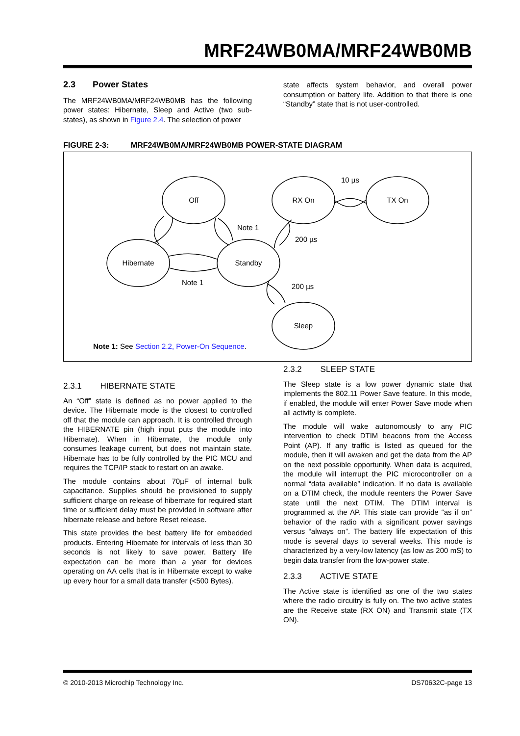MRF24WB0MA/MRF24WB0MB
2.3 Power States
The MRF24WB0MA/MRF24WB0MB has the following power states: Hibernate, Sleep and Active (two sub-states), as shown in Figure 2.4. The selection of power
state affects system behavior, and overall power consumption or battery life. Addition to that there is one “Standby” state that is not user-controlled.
FIGURE 2-3: MRF24WB0MA/MRF24WB0MB POWER-STATE DIAGRAM
Off
RX On
TX On
Hibernate
Standby
Sleep
10 µs
Note 1
200 µs
Note 1
200 µs
Note 1: See Section 2.2, Power-On Sequence.
2.3.1 HIBERNATE STATE
An “Off” state is defined as no power applied to the device. The Hibernate mode is the closest to controlled off that the module can approach. It is controlled through the HIBERNATE pin (high input puts the module into Hibernate). When in Hibernate, the module only consumes leakage current, but does not maintain state. Hibernate has to be fully controlled by the PIC MCU and requires the TCP/IP stack to restart on an awake.
The module contains about 70µF of internal bulk capacitance. Supplies should be provisioned to supply sufficient charge on release of hibernate for required start time or sufficient delay must be provided in software after hibernate release and before Reset release.
This state provides the best battery life for embedded products. Entering Hibernate for intervals of less than 30 seconds is not likely to save power. Battery life expectation can be more than a year for devices operating on AA cells that is in Hibernate except to wake up every hour for a small data transfer (<500 Bytes).
2.3.2 SLEEP STATE
The Sleep state is a low power dynamic state that implements the 802.11 Power Save feature. In this mode, if enabled, the module will enter Power Save mode when all activity is complete.
The module will wake autonomously to any PIC intervention to check DTIM beacons from the Access Point (AP). If any traffic is listed as queued for the module, then it will awaken and get the data from the AP on the next possible opportunity. When data is acquired, the module will interrupt the PIC microcontroller on a normal “data available” indication. If no data is available on a DTIM check, the module reenters the Power Save state until the next DTIM. The DTIM interval is programmed at the AP. This state can provide “as if on” behavior of the radio with a significant power savings versus “always on”. The battery life expectation of this mode is several days to several weeks. This mode is characterized by a very-low latency (as low as 200 mS) to begin data transfer from the low-power state.
2.3.3 ACTIVE STATE
The Active state is identified as one of the two states where the radio circuitry is fully on. The two active states are the Receive state (RX ON) and Transmit state (TX ON).
© 2010-2013 Microchip Technology Inc. DS70632C-page 13